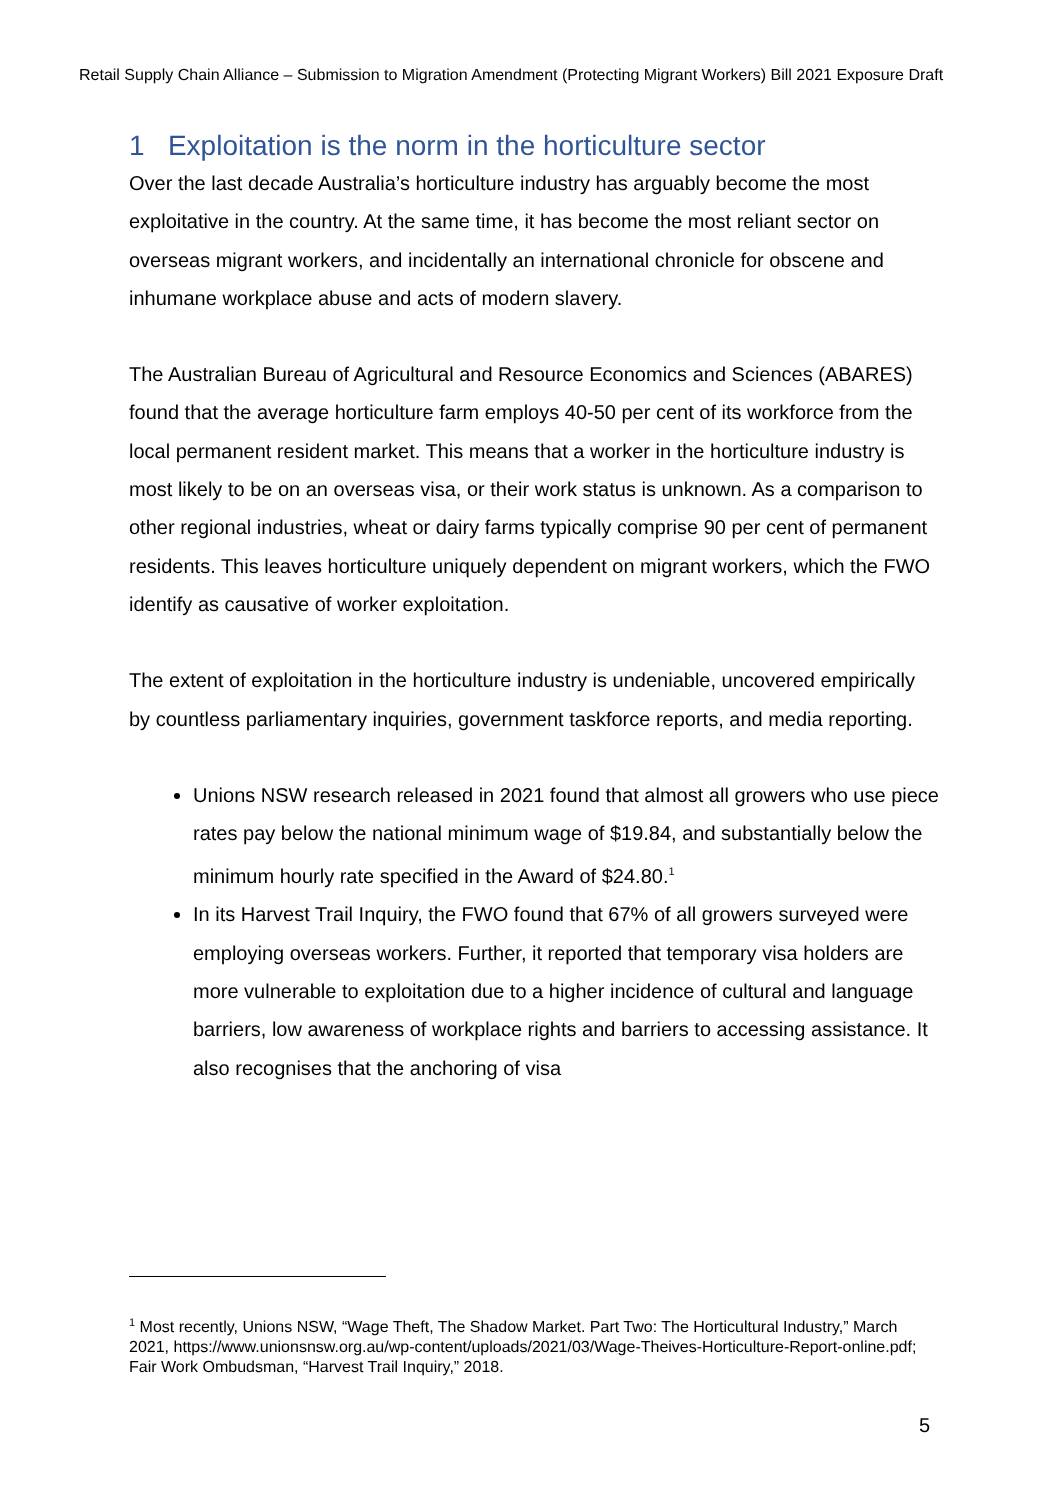Retail Supply Chain Alliance – Submission to Migration Amendment (Protecting Migrant Workers) Bill 2021 Exposure Draft
1 Exploitation is the norm in the horticulture sector
Over the last decade Australia’s horticulture industry has arguably become the most exploitative in the country. At the same time, it has become the most reliant sector on overseas migrant workers, and incidentally an international chronicle for obscene and inhumane workplace abuse and acts of modern slavery.
The Australian Bureau of Agricultural and Resource Economics and Sciences (ABARES) found that the average horticulture farm employs 40-50 per cent of its workforce from the local permanent resident market. This means that a worker in the horticulture industry is most likely to be on an overseas visa, or their work status is unknown. As a comparison to other regional industries, wheat or dairy farms typically comprise 90 per cent of permanent residents. This leaves horticulture uniquely dependent on migrant workers, which the FWO identify as causative of worker exploitation.
The extent of exploitation in the horticulture industry is undeniable, uncovered empirically by countless parliamentary inquiries, government taskforce reports, and media reporting.
Unions NSW research released in 2021 found that almost all growers who use piece rates pay below the national minimum wage of $19.84, and substantially below the minimum hourly rate specified in the Award of $24.80.<sup>1</sup>
In its Harvest Trail Inquiry, the FWO found that 67% of all growers surveyed were employing overseas workers. Further, it reported that temporary visa holders are more vulnerable to exploitation due to a higher incidence of cultural and language barriers, low awareness of workplace rights and barriers to accessing assistance. It also recognises that the anchoring of visa
<sup>1</sup> Most recently, Unions NSW, “Wage Theft, The Shadow Market. Part Two: The Horticultural Industry,” March 2021, https://www.unionsnsw.org.au/wp-content/uploads/2021/03/Wage-Theives-Horticulture-Report-online.pdf; Fair Work Ombudsman, “Harvest Trail Inquiry,” 2018.
5